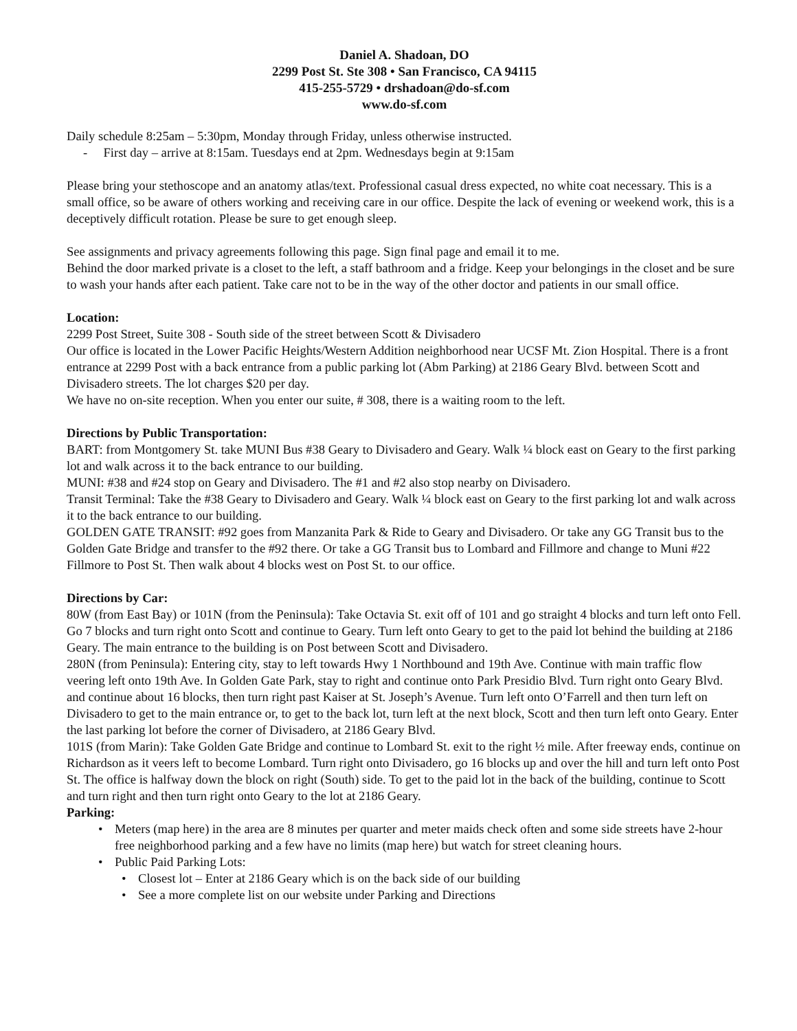Daniel A. Shadoan, DO
2299 Post St. Ste 308 • San Francisco, CA 94115
415-255-5729 • drshadoan@do-sf.com
www.do-sf.com
Daily schedule 8:25am – 5:30pm, Monday through Friday, unless otherwise instructed.
- First day – arrive at 8:15am. Tuesdays end at 2pm. Wednesdays begin at 9:15am
Please bring your stethoscope and an anatomy atlas/text. Professional casual dress expected, no white coat necessary. This is a small office, so be aware of others working and receiving care in our office. Despite the lack of evening or weekend work, this is a deceptively difficult rotation. Please be sure to get enough sleep.
See assignments and privacy agreements following this page. Sign final page and email it to me.
Behind the door marked private is a closet to the left, a staff bathroom and a fridge. Keep your belongings in the closet and be sure to wash your hands after each patient. Take care not to be in the way of the other doctor and patients in our small office.
Location:
2299 Post Street, Suite 308 - South side of the street between Scott & Divisadero
Our office is located in the Lower Pacific Heights/Western Addition neighborhood near UCSF Mt. Zion Hospital. There is a front entrance at 2299 Post with a back entrance from a public parking lot (Abm Parking) at 2186 Geary Blvd. between Scott and Divisadero streets. The lot charges $20 per day.
We have no on-site reception. When you enter our suite, # 308, there is a waiting room to the left.
Directions by Public Transportation:
BART: from Montgomery St. take MUNI Bus #38 Geary to Divisadero and Geary. Walk ¼ block east on Geary to the first parking lot and walk across it to the back entrance to our building.
MUNI: #38 and #24 stop on Geary and Divisadero. The #1 and #2 also stop nearby on Divisadero.
Transit Terminal: Take the #38 Geary to Divisadero and Geary. Walk ¼ block east on Geary to the first parking lot and walk across it to the back entrance to our building.
GOLDEN GATE TRANSIT: #92 goes from Manzanita Park & Ride to Geary and Divisadero. Or take any GG Transit bus to the Golden Gate Bridge and transfer to the #92 there. Or take a GG Transit bus to Lombard and Fillmore and change to Muni #22 Fillmore to Post St. Then walk about 4 blocks west on Post St. to our office.
Directions by Car:
80W (from East Bay) or 101N (from the Peninsula): Take Octavia St. exit off of 101 and go straight 4 blocks and turn left onto Fell. Go 7 blocks and turn right onto Scott and continue to Geary. Turn left onto Geary to get to the paid lot behind the building at 2186 Geary. The main entrance to the building is on Post between Scott and Divisadero.
280N (from Peninsula): Entering city, stay to left towards Hwy 1 Northbound and 19th Ave. Continue with main traffic flow veering left onto 19th Ave. In Golden Gate Park, stay to right and continue onto Park Presidio Blvd. Turn right onto Geary Blvd. and continue about 16 blocks, then turn right past Kaiser at St. Joseph’s Avenue. Turn left onto O’Farrell and then turn left on Divisadero to get to the main entrance or, to get to the back lot, turn left at the next block, Scott and then turn left onto Geary. Enter the last parking lot before the corner of Divisadero, at 2186 Geary Blvd.
101S (from Marin): Take Golden Gate Bridge and continue to Lombard St. exit to the right ½ mile. After freeway ends, continue on Richardson as it veers left to become Lombard. Turn right onto Divisadero, go 16 blocks up and over the hill and turn left onto Post St. The office is halfway down the block on right (South) side. To get to the paid lot in the back of the building, continue to Scott and turn right and then turn right onto Geary to the lot at 2186 Geary.
Parking:
• Meters (map here) in the area are 8 minutes per quarter and meter maids check often and some side streets have 2-hour free neighborhood parking and a few have no limits (map here) but watch for street cleaning hours.
• Public Paid Parking Lots:
• Closest lot – Enter at 2186 Geary which is on the back side of our building
• See a more complete list on our website under Parking and Directions